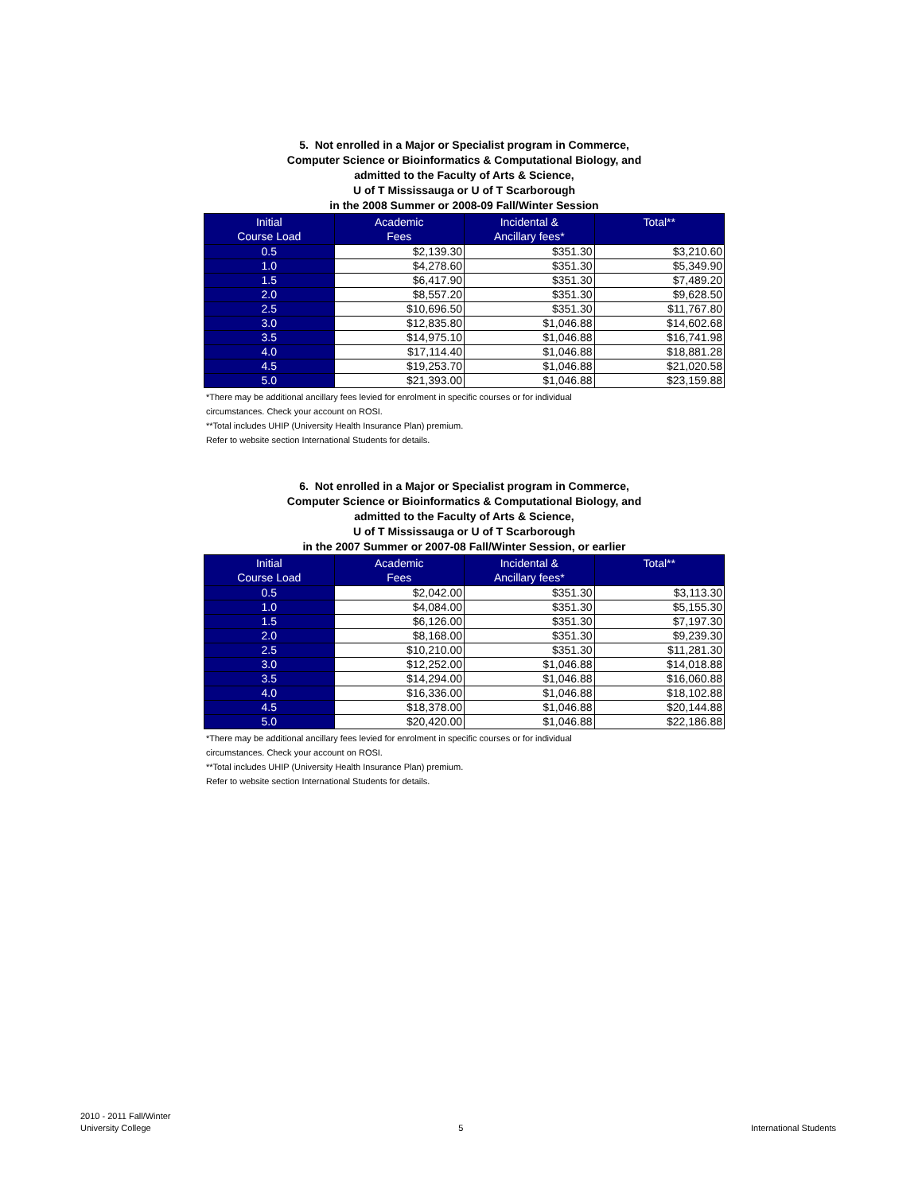5. Not enrolled in a Major or Specialist program in Commerce,
Computer Science or Bioinformatics & Computational Biology, and
admitted to the Faculty of Arts & Science,
U of T Mississauga or U of T Scarborough
in the 2008 Summer or 2008-09 Fall/Winter Session
| Initial Course Load | Academic Fees | Incidental & Ancillary fees* | Total** |
| --- | --- | --- | --- |
| 0.5 | $2,139.30 | $351.30 | $3,210.60 |
| 1.0 | $4,278.60 | $351.30 | $5,349.90 |
| 1.5 | $6,417.90 | $351.30 | $7,489.20 |
| 2.0 | $8,557.20 | $351.30 | $9,628.50 |
| 2.5 | $10,696.50 | $351.30 | $11,767.80 |
| 3.0 | $12,835.80 | $1,046.88 | $14,602.68 |
| 3.5 | $14,975.10 | $1,046.88 | $16,741.98 |
| 4.0 | $17,114.40 | $1,046.88 | $18,881.28 |
| 4.5 | $19,253.70 | $1,046.88 | $21,020.58 |
| 5.0 | $21,393.00 | $1,046.88 | $23,159.88 |
*There may be additional ancillary fees levied for enrolment in specific courses or for individual
circumstances. Check your account on ROSI.
**Total includes UHIP (University Health Insurance Plan) premium.
Refer to website section International Students for details.
6. Not enrolled in a Major or Specialist program in Commerce,
Computer Science or Bioinformatics & Computational Biology, and
admitted to the Faculty of Arts & Science,
U of T Mississauga or U of T Scarborough
in the 2007 Summer or 2007-08 Fall/Winter Session, or earlier
| Initial Course Load | Academic Fees | Incidental & Ancillary fees* | Total** |
| --- | --- | --- | --- |
| 0.5 | $2,042.00 | $351.30 | $3,113.30 |
| 1.0 | $4,084.00 | $351.30 | $5,155.30 |
| 1.5 | $6,126.00 | $351.30 | $7,197.30 |
| 2.0 | $8,168.00 | $351.30 | $9,239.30 |
| 2.5 | $10,210.00 | $351.30 | $11,281.30 |
| 3.0 | $12,252.00 | $1,046.88 | $14,018.88 |
| 3.5 | $14,294.00 | $1,046.88 | $16,060.88 |
| 4.0 | $16,336.00 | $1,046.88 | $18,102.88 |
| 4.5 | $18,378.00 | $1,046.88 | $20,144.88 |
| 5.0 | $20,420.00 | $1,046.88 | $22,186.88 |
*There may be additional ancillary fees levied for enrolment in specific courses or for individual
circumstances. Check your account on ROSI.
**Total includes UHIP (University Health Insurance Plan) premium.
Refer to website section International Students for details.
2010 - 2011 Fall/Winter
University College
5
International Students